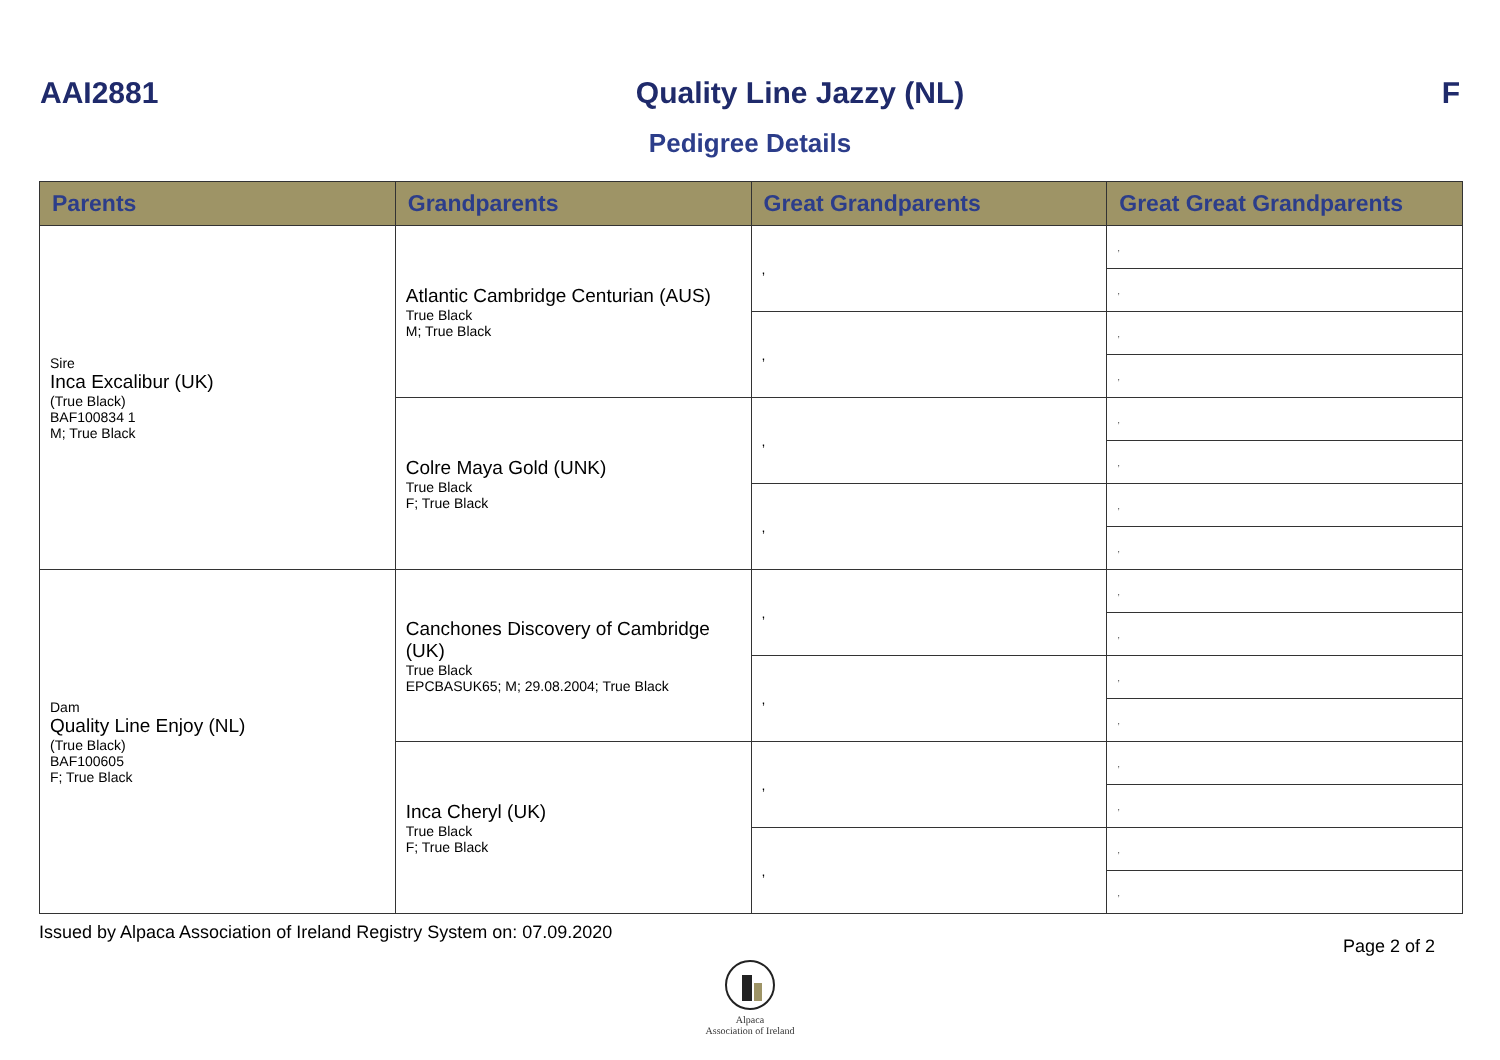AAI2881 Quality Line Jazzy (NL) F
Pedigree Details
| Parents | Grandparents | Great Grandparents | Great Great Grandparents |
| --- | --- | --- | --- |
| Sire Inca Excalibur (UK) (True Black) BAF100834 1 M; True Black | Atlantic Cambridge Centurian (AUS) True Black M; True Black | , | , |
| | | | , |
| | | , | , |
| | | | , |
| | Colre Maya Gold (UNK) True Black F; True Black | , | , |
| | | | , |
| | | , | , |
| | | | , |
| Dam Quality Line Enjoy (NL) (True Black) BAF100605 F; True Black | Canchones Discovery of Cambridge (UK) True Black EPCBASUK65; M; 29.08.2004; True Black | , | , |
| | | | , |
| | | , | , |
| | | | , |
| | Inca Cheryl (UK) True Black F; True Black | , | , |
| | | | , |
| | | , | , |
| | | | , |
Issued by Alpaca Association of Ireland Registry System on: 07.09.2020 Page 2 of 2
Alpaca
Association of Ireland